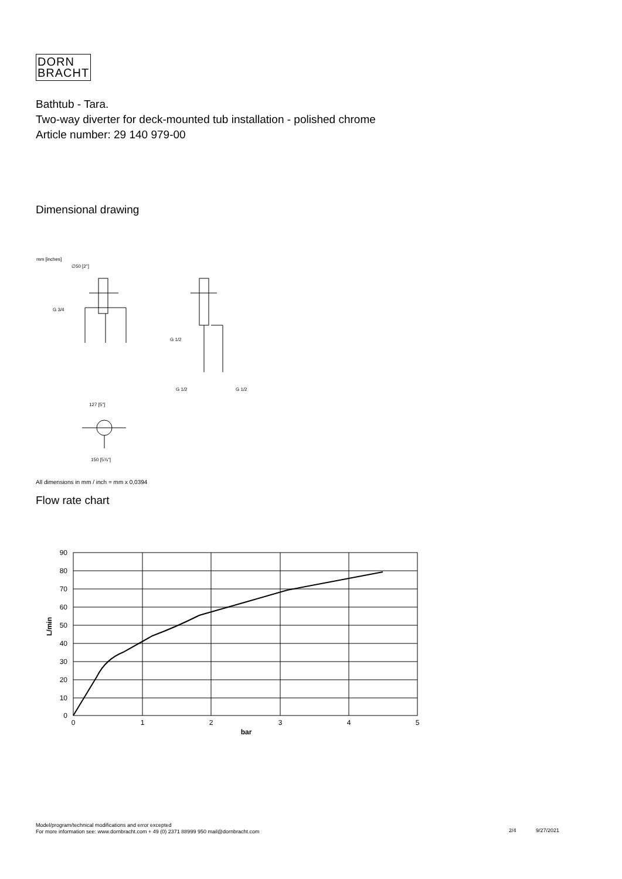DORN
BRACHT
Bathtub - Tara.
Two-way diverter for deck-mounted tub installation - polished chrome
Article number: 29 140 979-00
Dimensional drawing
mm [inches]
∅50 [2"]
G 3/4
G 1/2
G 1/2
G 1/2
127 [5"]
150 [5⅞"]
All dimensions in mm / inch = mm x 0,0394
Flow rate chart
90
80
70
60
50
40
30
20
10
0
0
1
2
3
4
5
bar
L/min
Model/program/technical modifications and error excepted
For more information see: www.dornbracht.com + 49 (0) 2371 88999 950 mail@dornbracht.com
2/4 9/27/2021